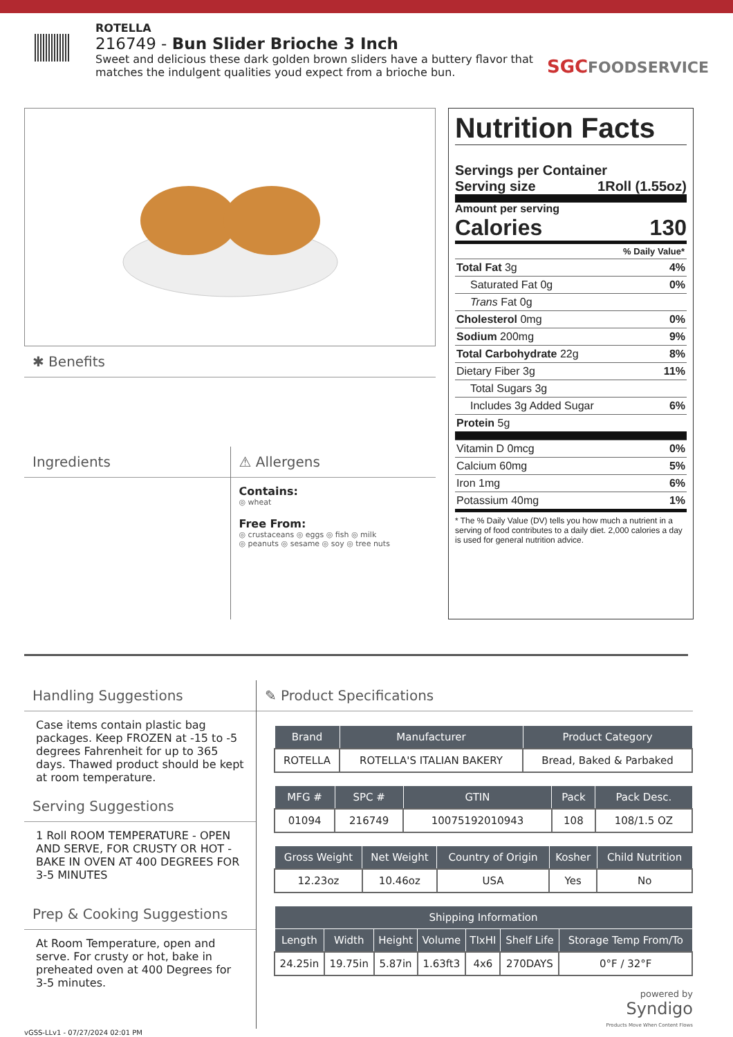ROTELLA
216749 - Bun Slider Brioche 3 Inch
Sweet and delicious these dark golden brown sliders have a buttery flavor that matches the indulgent qualities youd expect from a brioche bun.
SGCFOODSERVICE
✱ Benefits
Ingredients
⚠ Allergens
Contains:
◎ wheat
Free From:
◎ crustaceans ◎ eggs ◎ fish ◎ milk
◎ peanuts ◎ sesame ◎ soy ◎ tree nuts
Nutrition Facts
Servings per Container
Serving size 1Roll (1.55oz)
Amount per serving
Calories 130
% Daily Value*
Total Fat 3g 4%
Saturated Fat 0g 0%
Trans Fat 0g
Cholesterol 0mg 0%
Sodium 200mg 9%
Total Carbohydrate 22g 8%
Dietary Fiber 3g 11%
Total Sugars 3g
Includes 3g Added Sugar 6%
Protein 5g
Vitamin D 0mcg 0%
Calcium 60mg 5%
Iron 1mg 6%
Potassium 40mg 1%
* The % Daily Value (DV) tells you how much a nutrient in a serving of food contributes to a daily diet. 2,000 calories a day is used for general nutrition advice.
Handling Suggestions
Case items contain plastic bag packages. Keep FROZEN at -15 to -5 degrees Fahrenheit for up to 365 days. Thawed product should be kept at room temperature.
Serving Suggestions
1 Roll ROOM TEMPERATURE - OPEN AND SERVE, FOR CRUSTY OR HOT - BAKE IN OVEN AT 400 DEGREES FOR 3-5 MINUTES
Prep & Cooking Suggestions
At Room Temperature, open and serve. For crusty or hot, bake in preheated oven at 400 Degrees for 3-5 minutes.
✎ Product Specifications
| Brand | Manufacturer | Product Category |
| --- | --- | --- |
| ROTELLA | ROTELLA'S ITALIAN BAKERY | Bread, Baked & Parbaked |
| MFG # | SPC # | GTIN | Pack | Pack Desc. |
| --- | --- | --- | --- | --- |
| 01094 | 216749 | 10075192010943 | 108 | 108/1.5 OZ |
| Gross Weight | Net Weight | Country of Origin | Kosher | Child Nutrition |
| --- | --- | --- | --- | --- |
| 12.23oz | 10.46oz | USA | Yes | No |
| Shipping Information | | | | | | |
| --- | --- | --- | --- | --- | --- | --- |
| Length | Width | Height | Volume | TIxHI | Shelf Life | Storage Temp From/To |
| 24.25in | 19.75in | 5.87in | 1.63ft3 | 4x6 | 270DAYS | 0°F / 32°F |
powered by
Syndigo
Products Move When Content Flows
vGSS-LLv1 - 07/27/2024 02:01 PM